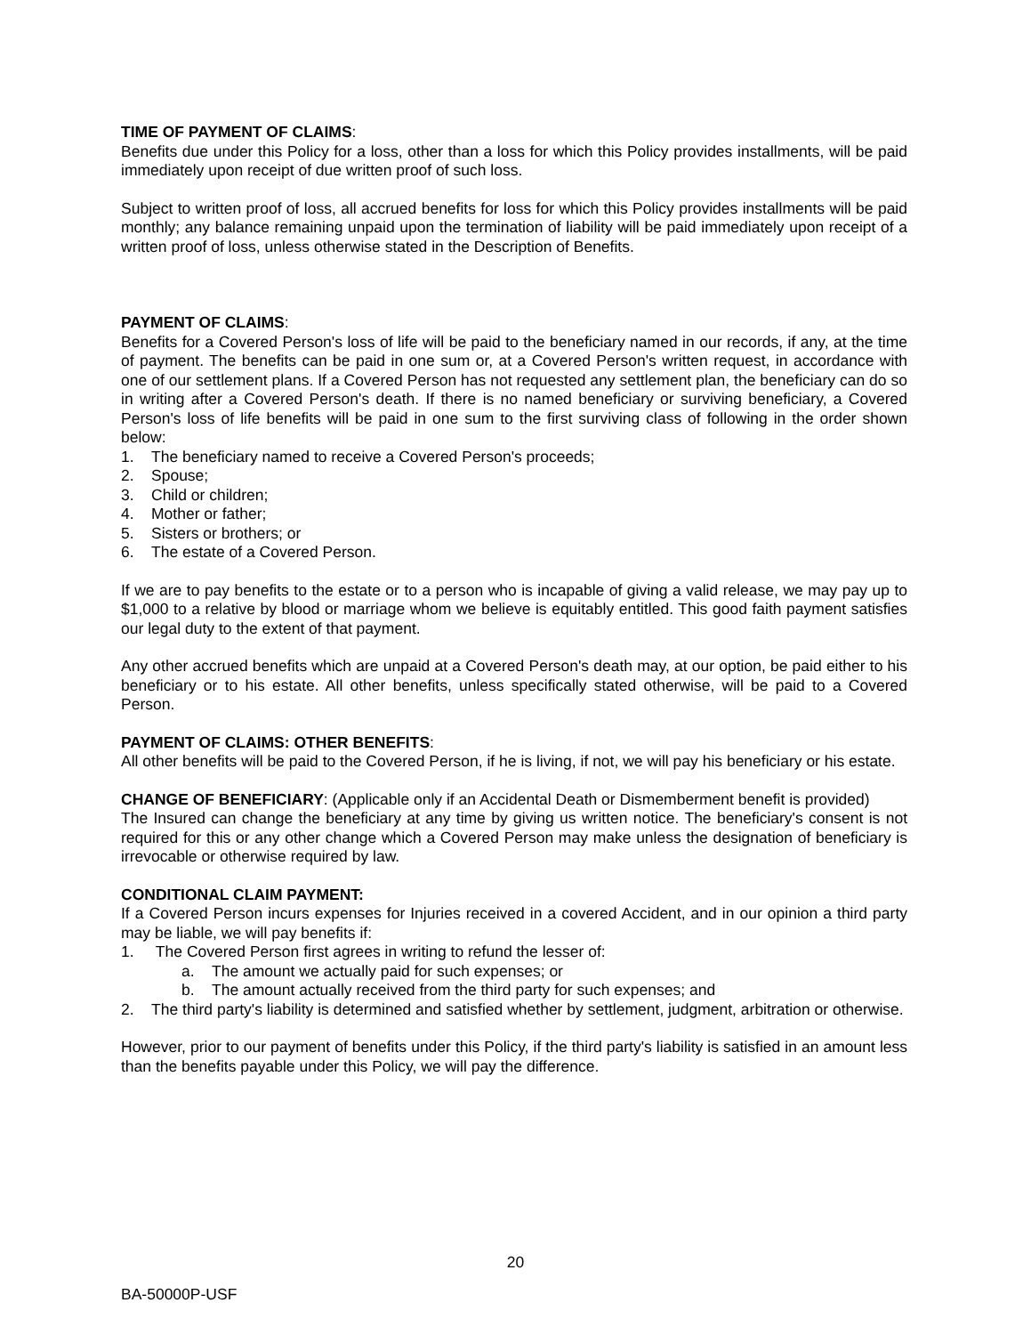TIME OF PAYMENT OF CLAIMS:
Benefits due under this Policy for a loss, other than a loss for which this Policy provides installments, will be paid immediately upon receipt of due written proof of such loss.
Subject to written proof of loss, all accrued benefits for loss for which this Policy provides installments will be paid monthly; any balance remaining unpaid upon the termination of liability will be paid immediately upon receipt of a written proof of loss, unless otherwise stated in the Description of Benefits.
PAYMENT OF CLAIMS:
Benefits for a Covered Person's loss of life will be paid to the beneficiary named in our records, if any, at the time of payment. The benefits can be paid in one sum or, at a Covered Person's written request, in accordance with one of our settlement plans. If a Covered Person has not requested any settlement plan, the beneficiary can do so in writing after a Covered Person's death. If there is no named beneficiary or surviving beneficiary, a Covered Person's loss of life benefits will be paid in one sum to the first surviving class of following in the order shown below:
1. The beneficiary named to receive a Covered Person's proceeds;
2. Spouse;
3. Child or children;
4. Mother or father;
5. Sisters or brothers; or
6. The estate of a Covered Person.
If we are to pay benefits to the estate or to a person who is incapable of giving a valid release, we may pay up to $1,000 to a relative by blood or marriage whom we believe is equitably entitled. This good faith payment satisfies our legal duty to the extent of that payment.
Any other accrued benefits which are unpaid at a Covered Person's death may, at our option, be paid either to his beneficiary or to his estate. All other benefits, unless specifically stated otherwise, will be paid to a Covered Person.
PAYMENT OF CLAIMS: OTHER BENEFITS:
All other benefits will be paid to the Covered Person, if he is living, if not, we will pay his beneficiary or his estate.
CHANGE OF BENEFICIARY: (Applicable only if an Accidental Death or Dismemberment benefit is provided)
The Insured can change the beneficiary at any time by giving us written notice. The beneficiary's consent is not required for this or any other change which a Covered Person may make unless the designation of beneficiary is irrevocable or otherwise required by law.
CONDITIONAL CLAIM PAYMENT:
If a Covered Person incurs expenses for Injuries received in a covered Accident, and in our opinion a third party may be liable, we will pay benefits if:
1. The Covered Person first agrees in writing to refund the lesser of:
a. The amount we actually paid for such expenses; or
b. The amount actually received from the third party for such expenses; and
2. The third party's liability is determined and satisfied whether by settlement, judgment, arbitration or otherwise.
However, prior to our payment of benefits under this Policy, if the third party's liability is satisfied in an amount less than the benefits payable under this Policy, we will pay the difference.
20
BA-50000P-USF